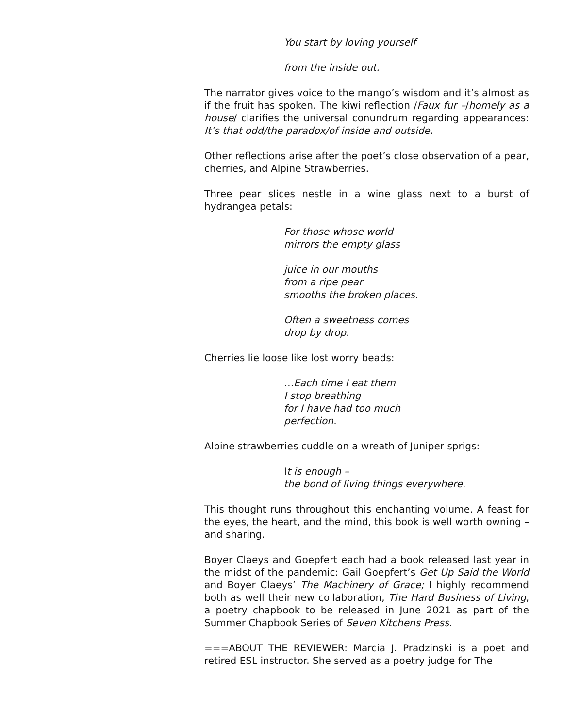You start by loving yourself
from the inside out.
The narrator gives voice to the mango’s wisdom and it’s almost as if the fruit has spoken. The kiwi reflection /Faux fur –/homely as a house/ clarifies the universal conundrum regarding appearances: It’s that odd/the paradox/of inside and outside.
Other reflections arise after the poet’s close observation of a pear, cherries, and Alpine Strawberries.
Three pear slices nestle in a wine glass next to a burst of hydrangea petals:
For those whose world
mirrors the empty glass
juice in our mouths
from a ripe pear
smooths the broken places.
Often a sweetness comes
drop by drop.
Cherries lie loose like lost worry beads:
…Each time I eat them
I stop breathing
for I have had too much
perfection.
Alpine strawberries cuddle on a wreath of Juniper sprigs:
It is enough –
the bond of living things everywhere.
This thought runs throughout this enchanting volume. A feast for the eyes, the heart, and the mind, this book is well worth owning – and sharing.
Boyer Claeys and Goepfert each had a book released last year in the midst of the pandemic: Gail Goepfert’s Get Up Said the World and Boyer Claeys’ The Machinery of Grace; I highly recommend both as well their new collaboration, The Hard Business of Living, a poetry chapbook to be released in June 2021 as part of the Summer Chapbook Series of Seven Kitchens Press.
===ABOUT THE REVIEWER: Marcia J. Pradzinski is a poet and retired ESL instructor. She served as a poetry judge for The